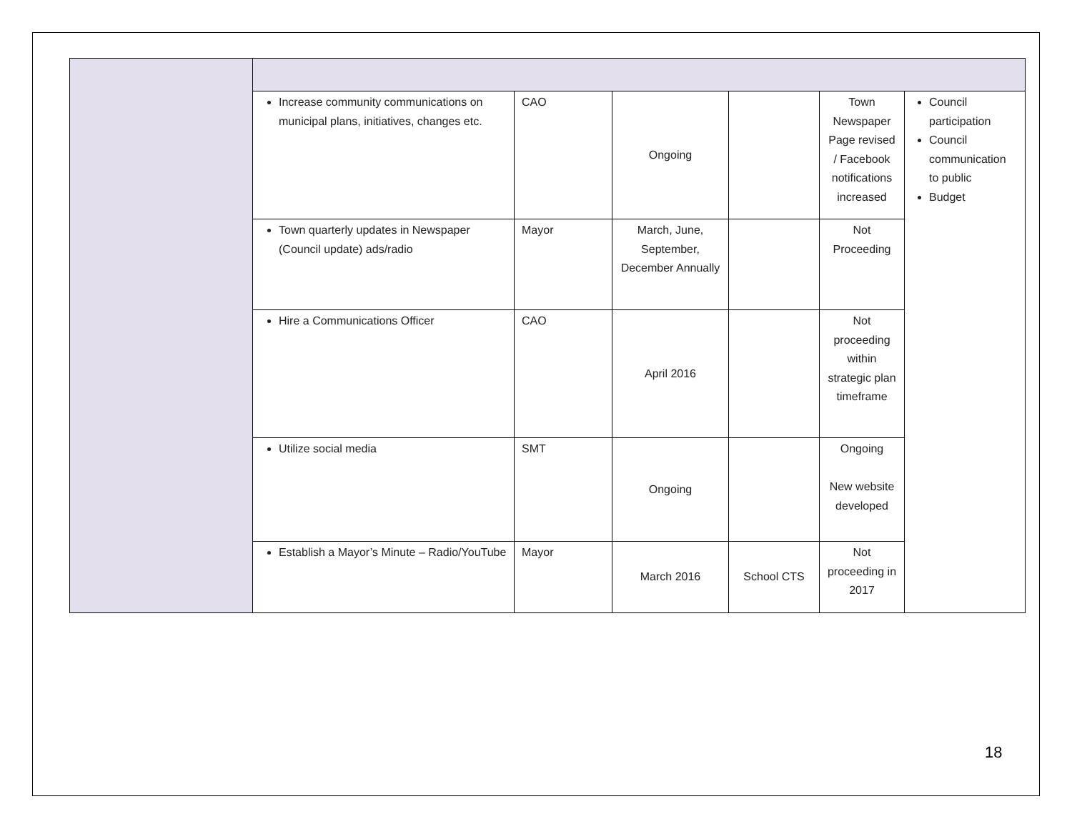| | Increase community communications on municipal plans, initiatives, changes etc. | CAO | Ongoing | | Town Newspaper Page revised / Facebook notifications increased | Council participation Council communication to public Budget |
| | Town quarterly updates in Newspaper (Council update) ads/radio | Mayor | March, June, September, December Annually | | Not Proceeding | |
| | Hire a Communications Officer | CAO | April 2016 | | Not proceeding within strategic plan timeframe | |
| | Utilize social media | SMT | Ongoing | | Ongoing New website developed | |
| | Establish a Mayor’s Minute – Radio/YouTube | Mayor | March 2016 | School CTS | Not proceeding in 2017 | |
18